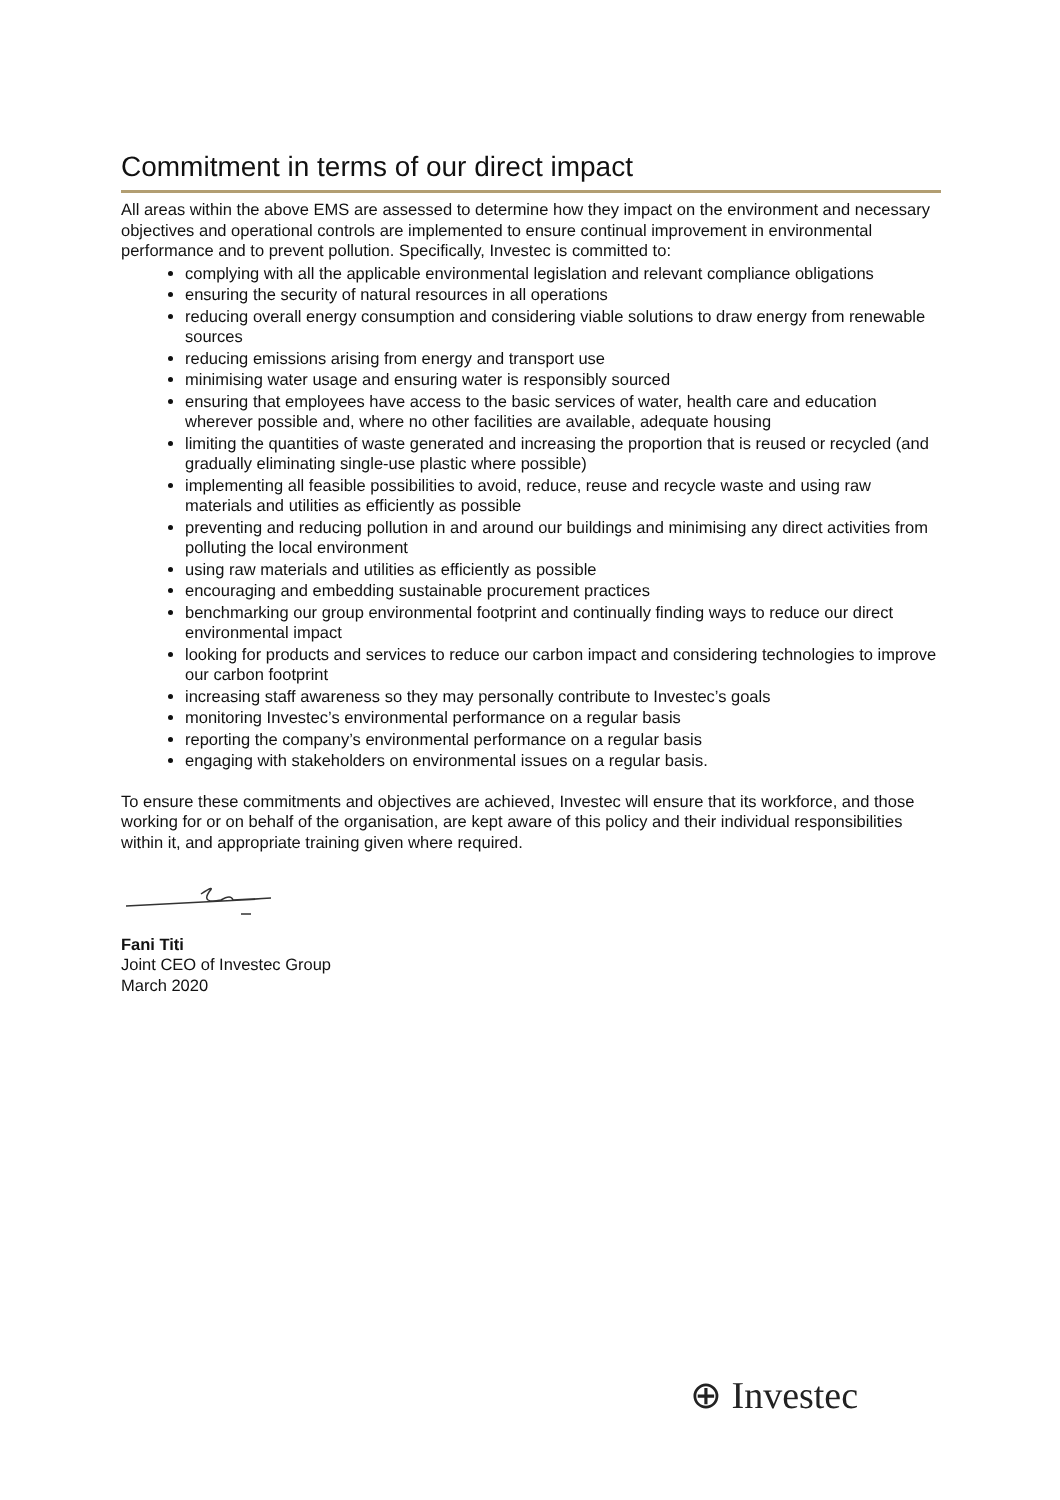Commitment in terms of our direct impact
All areas within the above EMS are assessed to determine how they impact on the environment and necessary objectives and operational controls are implemented to ensure continual improvement in environmental performance and to prevent pollution. Specifically, Investec is committed to:
complying with all the applicable environmental legislation and relevant compliance obligations
ensuring the security of natural resources in all operations
reducing overall energy consumption and considering viable solutions to draw energy from renewable sources
reducing emissions arising from energy and transport use
minimising water usage and ensuring water is responsibly sourced
ensuring that employees have access to the basic services of water, health care and education wherever possible and, where no other facilities are available, adequate housing
limiting the quantities of waste generated and increasing the proportion that is reused or recycled (and gradually eliminating single-use plastic where possible)
implementing all feasible possibilities to avoid, reduce, reuse and recycle waste and using raw materials and utilities as efficiently as possible
preventing and reducing pollution in and around our buildings and minimising any direct activities from polluting the local environment
using raw materials and utilities as efficiently as possible
encouraging and embedding sustainable procurement practices
benchmarking our group environmental footprint and continually finding ways to reduce our direct environmental impact
looking for products and services to reduce our carbon impact and considering technologies to improve our carbon footprint
increasing staff awareness so they may personally contribute to Investec’s goals
monitoring Investec’s environmental performance on a regular basis
reporting the company’s environmental performance on a regular basis
engaging with stakeholders on environmental issues on a regular basis.
To ensure these commitments and objectives are achieved, Investec will ensure that its workforce, and those working for or on behalf of the organisation, are kept aware of this policy and their individual responsibilities within it, and appropriate training given where required.
Fani Titi
Joint CEO of Investec Group
March 2020
⊕ Investec